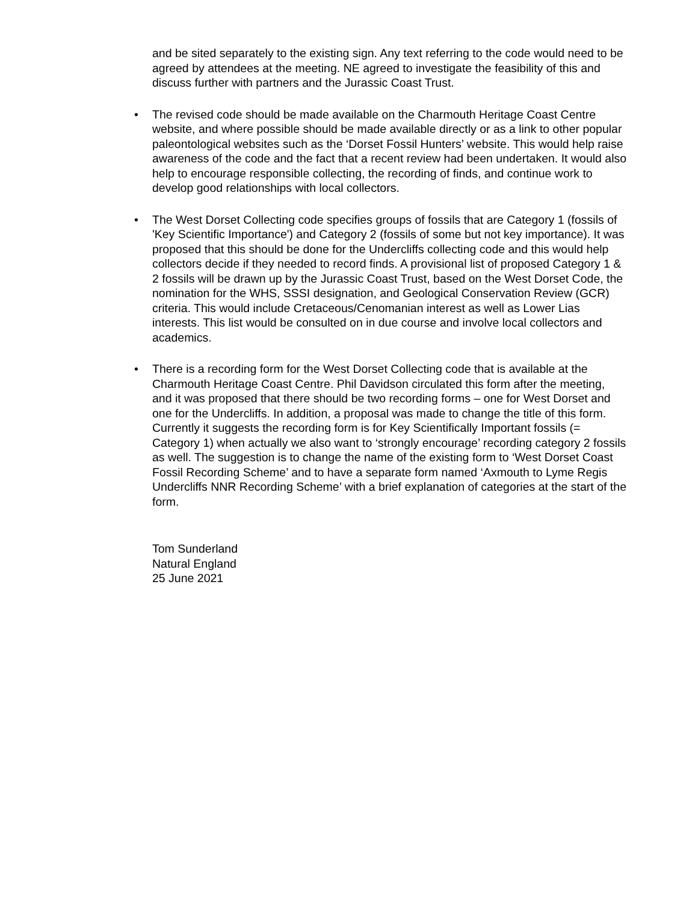and be sited separately to the existing sign. Any text referring to the code would need to be agreed by attendees at the meeting. NE agreed to investigate the feasibility of this and discuss further with partners and the Jurassic Coast Trust.
• The revised code should be made available on the Charmouth Heritage Coast Centre website, and where possible should be made available directly or as a link to other popular paleontological websites such as the ‘Dorset Fossil Hunters’ website. This would help raise awareness of the code and the fact that a recent review had been undertaken. It would also help to encourage responsible collecting, the recording of finds, and continue work to develop good relationships with local collectors.
• The West Dorset Collecting code specifies groups of fossils that are Category 1 (fossils of 'Key Scientific Importance') and Category 2 (fossils of some but not key importance). It was proposed that this should be done for the Undercliffs collecting code and this would help collectors decide if they needed to record finds. A provisional list of proposed Category 1 & 2 fossils will be drawn up by the Jurassic Coast Trust, based on the West Dorset Code, the nomination for the WHS, SSSI designation, and Geological Conservation Review (GCR) criteria. This would include Cretaceous/Cenomanian interest as well as Lower Lias interests. This list would be consulted on in due course and involve local collectors and academics.
• There is a recording form for the West Dorset Collecting code that is available at the Charmouth Heritage Coast Centre. Phil Davidson circulated this form after the meeting, and it was proposed that there should be two recording forms – one for West Dorset and one for the Undercliffs. In addition, a proposal was made to change the title of this form. Currently it suggests the recording form is for Key Scientifically Important fossils (= Category 1) when actually we also want to ‘strongly encourage’ recording category 2 fossils as well. The suggestion is to change the name of the existing form to ‘West Dorset Coast Fossil Recording Scheme’ and to have a separate form named ‘Axmouth to Lyme Regis Undercliffs NNR Recording Scheme’ with a brief explanation of categories at the start of the form.
Tom Sunderland
Natural England
25 June 2021